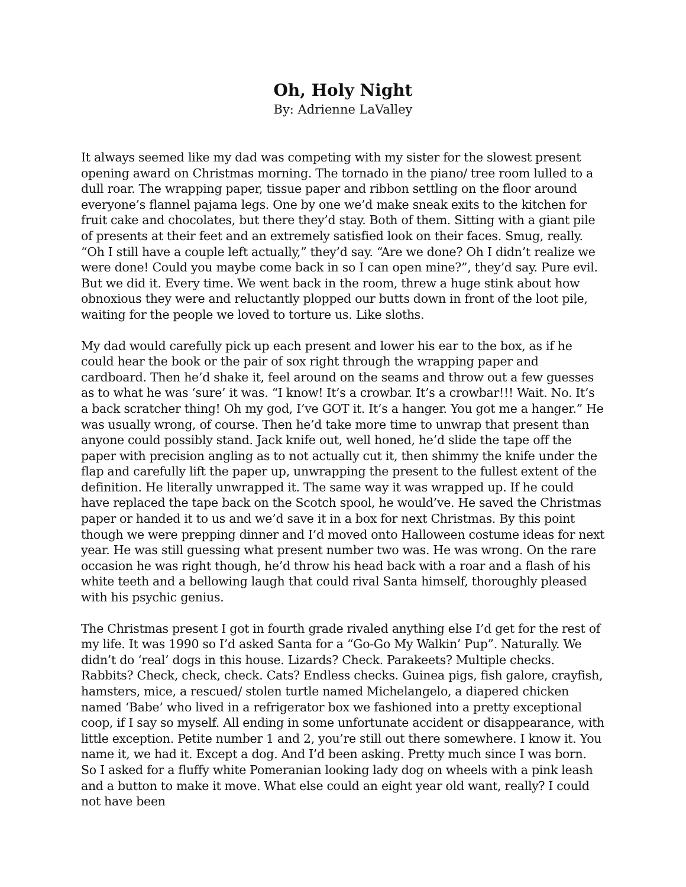Oh, Holy Night
By: Adrienne LaValley
It always seemed like my dad was competing with my sister for the slowest present opening award on Christmas morning. The tornado in the piano/ tree room lulled to a dull roar. The wrapping paper, tissue paper and ribbon settling on the floor around everyone’s flannel pajama legs. One by one we’d make sneak exits to the kitchen for fruit cake and chocolates, but there they’d stay. Both of them. Sitting with a giant pile of presents at their feet and an extremely satisfied look on their faces. Smug, really. “Oh I still have a couple left actually,” they’d say. “Are we done? Oh I didn’t realize we were done! Could you maybe come back in so I can open mine?”, they’d say. Pure evil. But we did it. Every time. We went back in the room, threw a huge stink about how obnoxious they were and reluctantly plopped our butts down in front of the loot pile, waiting for the people we loved to torture us. Like sloths.
My dad would carefully pick up each present and lower his ear to the box, as if he could hear the book or the pair of sox right through the wrapping paper and cardboard. Then he’d shake it, feel around on the seams and throw out a few guesses as to what he was ‘sure’ it was. “I know! It’s a crowbar. It’s a crowbar!!! Wait. No. It’s a back scratcher thing! Oh my god, I’ve GOT it. It’s a hanger. You got me a hanger.” He was usually wrong, of course. Then he’d take more time to unwrap that present than anyone could possibly stand. Jack knife out, well honed, he’d slide the tape off the paper with precision angling as to not actually cut it, then shimmy the knife under the flap and carefully lift the paper up, unwrapping the present to the fullest extent of the definition. He literally unwrapped it. The same way it was wrapped up. If he could have replaced the tape back on the Scotch spool, he would’ve. He saved the Christmas paper or handed it to us and we’d save it in a box for next Christmas. By this point though we were prepping dinner and I’d moved onto Halloween costume ideas for next year. He was still guessing what present number two was. He was wrong. On the rare occasion he was right though, he’d throw his head back with a roar and a flash of his white teeth and a bellowing laugh that could rival Santa himself, thoroughly pleased with his psychic genius.
The Christmas present I got in fourth grade rivaled anything else I’d get for the rest of my life. It was 1990 so I’d asked Santa for a “Go-Go My Walkin’ Pup”. Naturally. We didn’t do ‘real’ dogs in this house. Lizards? Check. Parakeets? Multiple checks. Rabbits? Check, check, check. Cats? Endless checks. Guinea pigs, fish galore, crayfish, hamsters, mice, a rescued/ stolen turtle named Michelangelo, a diapered chicken named ‘Babe’ who lived in a refrigerator box we fashioned into a pretty exceptional coop, if I say so myself. All ending in some unfortunate accident or disappearance, with little exception. Petite number 1 and 2, you’re still out there somewhere. I know it. You name it, we had it. Except a dog. And I’d been asking. Pretty much since I was born. So I asked for a fluffy white Pomeranian looking lady dog on wheels with a pink leash and a button to make it move. What else could an eight year old want, really? I could not have been